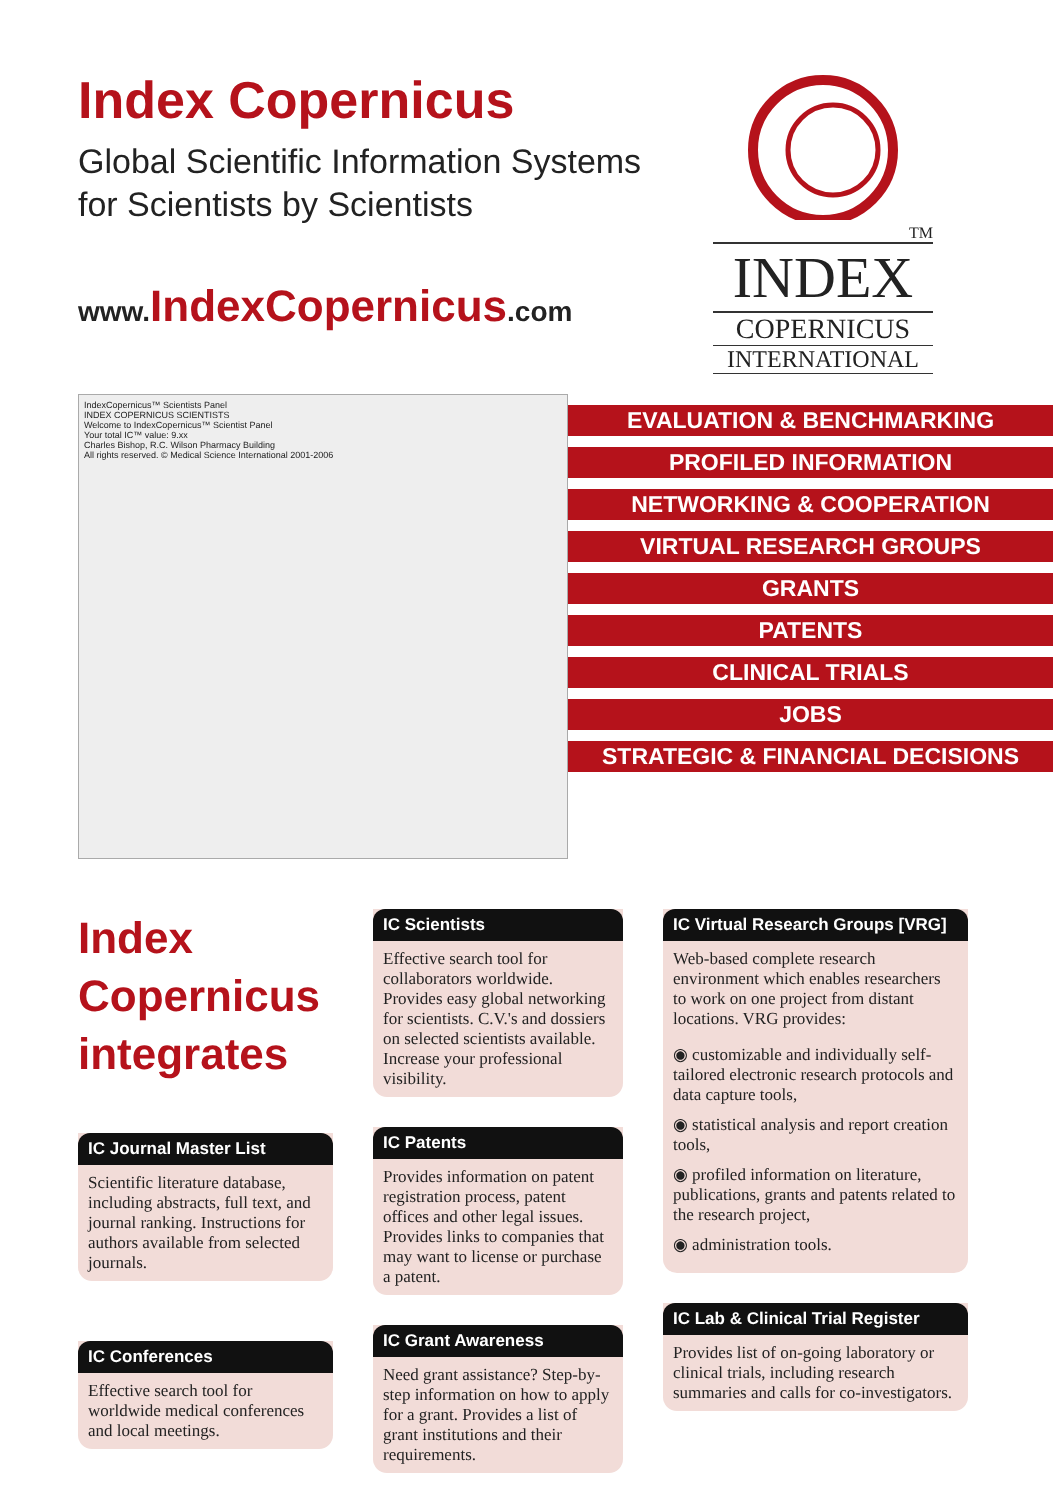Index Copernicus
Global Scientific Information Systems
for Scientists by Scientists
www.IndexCopernicus.com
TM
INDEX
COPERNICUS
INTERNATIONAL
IndexCopernicus™ Scientists Panel
INDEX COPERNICUS SCIENTISTS
Welcome to IndexCopernicus™ Scientist Panel
Your total IC™ value: 9.xx
Charles Bishop, R.C. Wilson Pharmacy Building
All rights reserved. © Medical Science International 2001-2006
EVALUATION & BENCHMARKING
PROFILED INFORMATION
NETWORKING & COOPERATION
VIRTUAL RESEARCH GROUPS
GRANTS
PATENTS
CLINICAL TRIALS
JOBS
STRATEGIC & FINANCIAL DECISIONS
Index Copernicus integrates
IC Journal Master List
Scientific literature database, including abstracts, full text, and journal ranking. Instructions for authors available from selected journals.
IC Conferences
Effective search tool for worldwide medical conferences and local meetings.
IC Scientists
Effective search tool for collaborators worldwide. Provides easy global networking for scientists. C.V.'s and dossiers on selected scientists available. Increase your professional visibility.
IC Patents
Provides information on patent registration process, patent offices and other legal issues. Provides links to companies that may want to license or purchase a patent.
IC Grant Awareness
Need grant assistance? Step-by-step information on how to apply for a grant. Provides a list of grant institutions and their requirements.
IC Virtual Research Groups [VRG]
Web-based complete research environment which enables researchers to work on one project from distant locations. VRG provides:
◉ customizable and individually self-tailored electronic research protocols and data capture tools,
◉ statistical analysis and report creation tools,
◉ profiled information on literature, publications, grants and patents related to the research project,
◉ administration tools.
IC Lab & Clinical Trial Register
Provides list of on-going laboratory or clinical trials, including research summaries and calls for co-investigators.